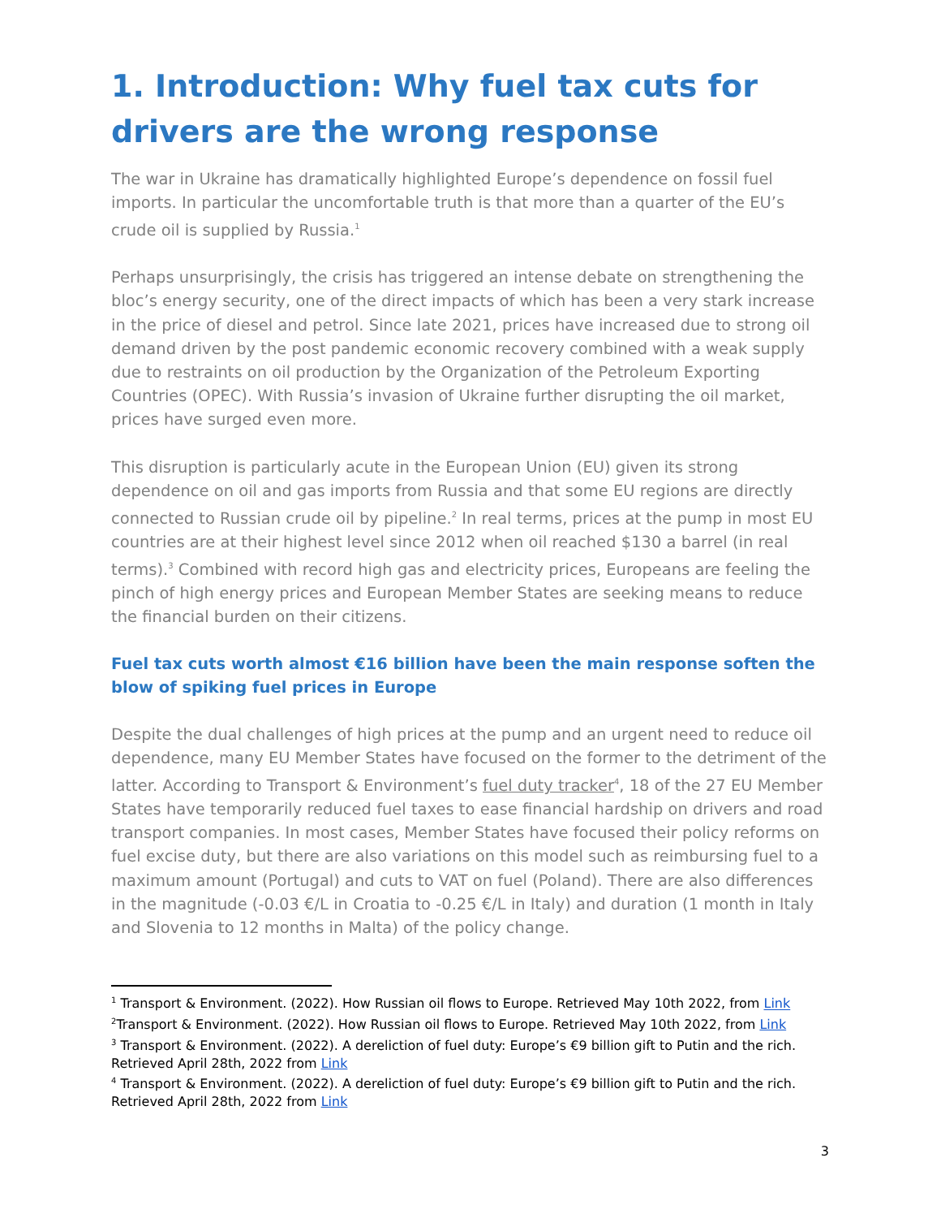1. Introduction: Why fuel tax cuts for drivers are the wrong response
The war in Ukraine has dramatically highlighted Europe’s dependence on fossil fuel imports. In particular the uncomfortable truth is that more than a quarter of the EU’s crude oil is supplied by Russia.<sup>1</sup>
Perhaps unsurprisingly, the crisis has triggered an intense debate on strengthening the bloc’s energy security, one of the direct impacts of which has been a very stark increase in the price of diesel and petrol. Since late 2021, prices have increased due to strong oil demand driven by the post pandemic economic recovery combined with a weak supply due to restraints on oil production by the Organization of the Petroleum Exporting Countries (OPEC). With Russia’s invasion of Ukraine further disrupting the oil market, prices have surged even more.
This disruption is particularly acute in the European Union (EU) given its strong dependence on oil and gas imports from Russia and that some EU regions are directly connected to Russian crude oil by pipeline.<sup>2</sup> In real terms, prices at the pump in most EU countries are at their highest level since 2012 when oil reached $130 a barrel (in real terms).<sup>3</sup> Combined with record high gas and electricity prices, Europeans are feeling the pinch of high energy prices and European Member States are seeking means to reduce the financial burden on their citizens.
Fuel tax cuts worth almost €16 billion have been the main response soften the blow of spiking fuel prices in Europe
Despite the dual challenges of high prices at the pump and an urgent need to reduce oil dependence, many EU Member States have focused on the former to the detriment of the latter. According to Transport & Environment’s fuel duty tracker<sup>4</sup>, 18 of the 27 EU Member States have temporarily reduced fuel taxes to ease financial hardship on drivers and road transport companies. In most cases, Member States have focused their policy reforms on fuel excise duty, but there are also variations on this model such as reimbursing fuel to a maximum amount (Portugal) and cuts to VAT on fuel (Poland). There are also differences in the magnitude (-0.03 €/L in Croatia to -0.25 €/L in Italy) and duration (1 month in Italy and Slovenia to 12 months in Malta) of the policy change.
<sup>1</sup> Transport & Environment. (2022). How Russian oil flows to Europe. Retrieved May 10th 2022, from Link
<sup>2</sup> Transport & Environment. (2022). How Russian oil flows to Europe. Retrieved May 10th 2022, from Link
<sup>3</sup> Transport & Environment. (2022). A dereliction of fuel duty: Europe’s €9 billion gift to Putin and the rich. Retrieved April 28th, 2022 from Link
<sup>4</sup> Transport & Environment. (2022). A dereliction of fuel duty: Europe’s €9 billion gift to Putin and the rich. Retrieved April 28th, 2022 from Link
3